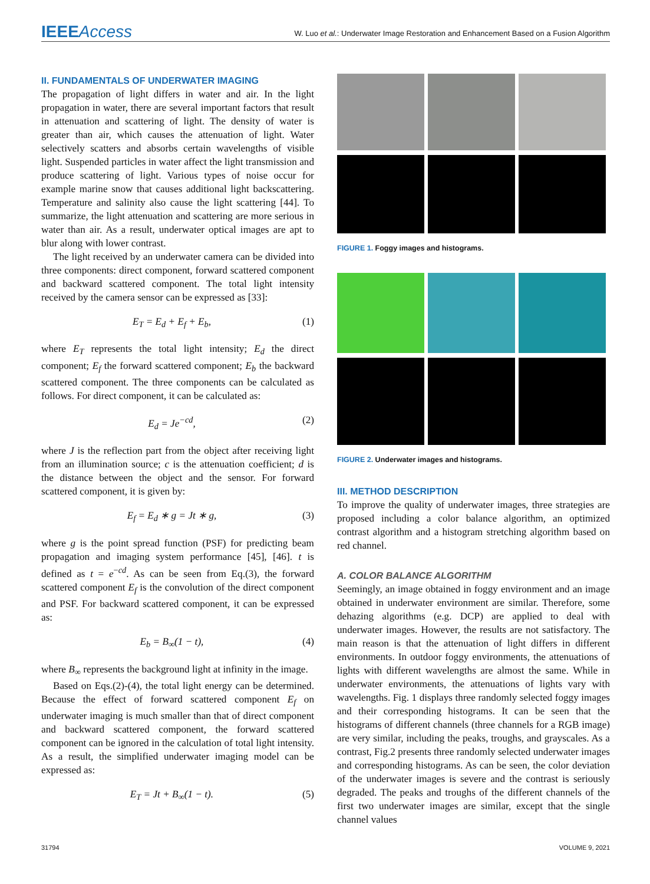IEEEAccess W. Luo et al.: Underwater Image Restoration and Enhancement Based on a Fusion Algorithm
II. FUNDAMENTALS OF UNDERWATER IMAGING
The propagation of light differs in water and air. In the light propagation in water, there are several important factors that result in attenuation and scattering of light. The density of water is greater than air, which causes the attenuation of light. Water selectively scatters and absorbs certain wavelengths of visible light. Suspended particles in water affect the light transmission and produce scattering of light. Various types of noise occur for example marine snow that causes additional light backscattering. Temperature and salinity also cause the light scattering [44]. To summarize, the light attenuation and scattering are more serious in water than air. As a result, underwater optical images are apt to blur along with lower contrast.
The light received by an underwater camera can be divided into three components: direct component, forward scattered component and backward scattered component. The total light intensity received by the camera sensor can be expressed as [33]:
E<sub>T</sub> = E<sub>d</sub> + E<sub>f</sub> + E<sub>b</sub>, (1)
where E<sub>T</sub> represents the total light intensity; E<sub>d</sub> the direct component; E<sub>f</sub> the forward scattered component; E<sub>b</sub> the backward scattered component. The three components can be calculated as follows. For direct component, it can be calculated as:
E<sub>d</sub> = Je<sup>−cd</sup>, (2)
where J is the reflection part from the object after receiving light from an illumination source; c is the attenuation coefficient; d is the distance between the object and the sensor. For forward scattered component, it is given by:
E<sub>f</sub> = E<sub>d</sub> ∗ g = Jt ∗ g, (3)
where g is the point spread function (PSF) for predicting beam propagation and imaging system performance [45], [46]. t is defined as t = e<sup>−cd</sup>. As can be seen from Eq.(3), the forward scattered component E<sub>f</sub> is the convolution of the direct component and PSF. For backward scattered component, it can be expressed as:
E<sub>b</sub> = B<sub>∞</sub>(1 − t), (4)
where B<sub>∞</sub> represents the background light at infinity in the image.
Based on Eqs.(2)-(4), the total light energy can be determined. Because the effect of forward scattered component E<sub>f</sub> on underwater imaging is much smaller than that of direct component and backward scattered component, the forward scattered component can be ignored in the calculation of total light intensity. As a result, the simplified underwater imaging model can be expressed as:
E<sub>T</sub> = Jt + B<sub>∞</sub>(1 − t). (5)
FIGURE 1. Foggy images and histograms.
FIGURE 2. Underwater images and histograms.
III. METHOD DESCRIPTION
To improve the quality of underwater images, three strategies are proposed including a color balance algorithm, an optimized contrast algorithm and a histogram stretching algorithm based on red channel.
A. COLOR BALANCE ALGORITHM
Seemingly, an image obtained in foggy environment and an image obtained in underwater environment are similar. Therefore, some dehazing algorithms (e.g. DCP) are applied to deal with underwater images. However, the results are not satisfactory. The main reason is that the attenuation of light differs in different environments. In outdoor foggy environments, the attenuations of lights with different wavelengths are almost the same. While in underwater environments, the attenuations of lights vary with wavelengths. Fig. 1 displays three randomly selected foggy images and their corresponding histograms. It can be seen that the histograms of different channels (three channels for a RGB image) are very similar, including the peaks, troughs, and grayscales. As a contrast, Fig.2 presents three randomly selected underwater images and corresponding histograms. As can be seen, the color deviation of the underwater images is severe and the contrast is seriously degraded. The peaks and troughs of the different channels of the first two underwater images are similar, except that the single channel values
31794 VOLUME 9, 2021